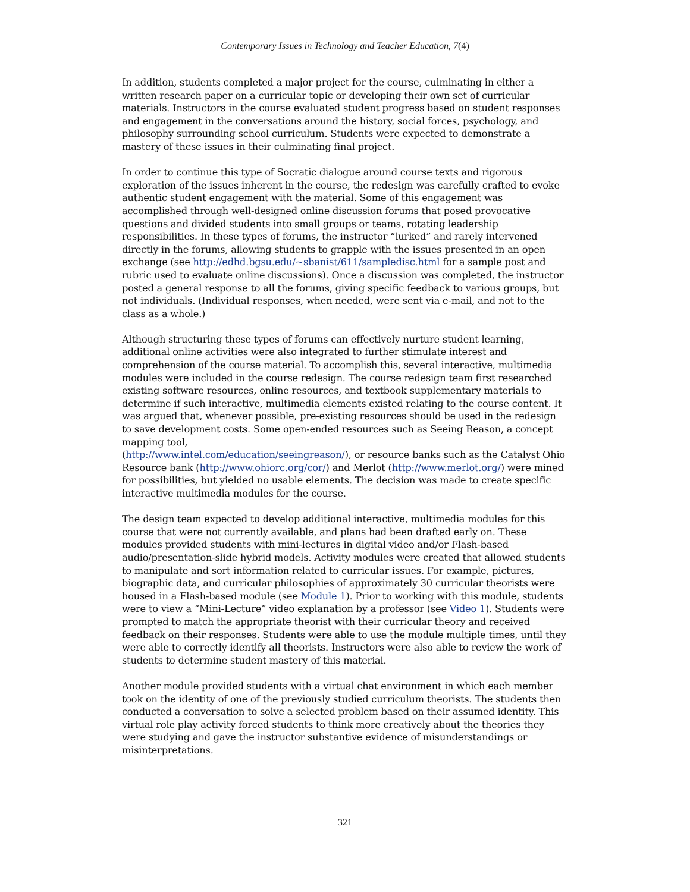Contemporary Issues in Technology and Teacher Education, 7(4)
In addition, students completed a major project for the course, culminating in either a written research paper on a curricular topic or developing their own set of curricular materials. Instructors in the course evaluated student progress based on student responses and engagement in the conversations around the history, social forces, psychology, and philosophy surrounding school curriculum. Students were expected to demonstrate a mastery of these issues in their culminating final project.
In order to continue this type of Socratic dialogue around course texts and rigorous exploration of the issues inherent in the course, the redesign was carefully crafted to evoke authentic student engagement with the material. Some of this engagement was accomplished through well-designed online discussion forums that posed provocative questions and divided students into small groups or teams, rotating leadership responsibilities. In these types of forums, the instructor “lurked” and rarely intervened directly in the forums, allowing students to grapple with the issues presented in an open exchange (see http://edhd.bgsu.edu/~sbanist/611/sampledisc.html for a sample post and rubric used to evaluate online discussions). Once a discussion was completed, the instructor posted a general response to all the forums, giving specific feedback to various groups, but not individuals. (Individual responses, when needed, were sent via e-mail, and not to the class as a whole.)
Although structuring these types of forums can effectively nurture student learning, additional online activities were also integrated to further stimulate interest and comprehension of the course material. To accomplish this, several interactive, multimedia modules were included in the course redesign. The course redesign team first researched existing software resources, online resources, and textbook supplementary materials to determine if such interactive, multimedia elements existed relating to the course content. It was argued that, whenever possible, pre-existing resources should be used in the redesign to save development costs. Some open-ended resources such as Seeing Reason, a concept mapping tool,
(http://www.intel.com/education/seeingreason/), or resource banks such as the Catalyst Ohio Resource bank (http://www.ohiorc.org/cor/) and Merlot (http://www.merlot.org/) were mined for possibilities, but yielded no usable elements. The decision was made to create specific interactive multimedia modules for the course.
The design team expected to develop additional interactive, multimedia modules for this course that were not currently available, and plans had been drafted early on. These modules provided students with mini-lectures in digital video and/or Flash-based audio/presentation-slide hybrid models. Activity modules were created that allowed students to manipulate and sort information related to curricular issues. For example, pictures, biographic data, and curricular philosophies of approximately 30 curricular theorists were housed in a Flash-based module (see Module 1). Prior to working with this module, students were to view a “Mini-Lecture” video explanation by a professor (see Video 1). Students were prompted to match the appropriate theorist with their curricular theory and received feedback on their responses. Students were able to use the module multiple times, until they were able to correctly identify all theorists. Instructors were also able to review the work of students to determine student mastery of this material.
Another module provided students with a virtual chat environment in which each member took on the identity of one of the previously studied curriculum theorists. The students then conducted a conversation to solve a selected problem based on their assumed identity. This virtual role play activity forced students to think more creatively about the theories they were studying and gave the instructor substantive evidence of misunderstandings or misinterpretations.
321